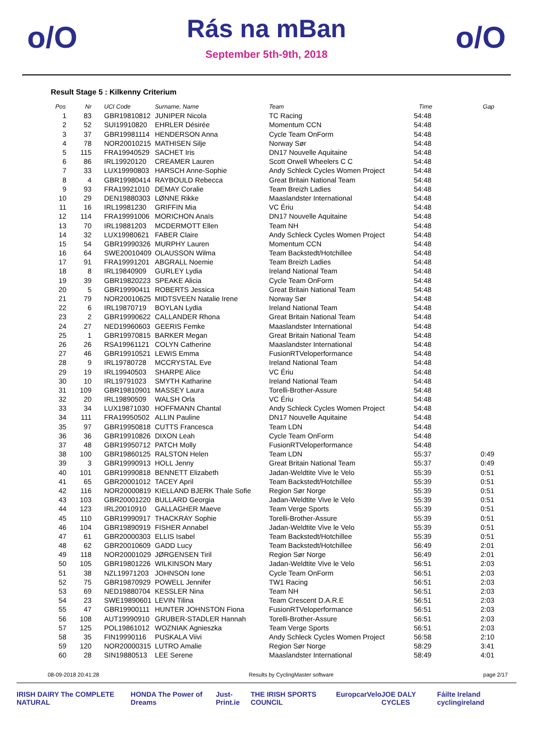o/O
Rás na mBan
September 5th-9th, 2018
o/O
Result Stage 5 : Kilkenny Criterium
| Pos | Nr | UCI Code | Surname, Name | Team | Time | Gap |
| --- | --- | --- | --- | --- | --- | --- |
| 1 | 83 | GBR19810812 | JUNIPER Nicola | TC Racing | 54:48 | |
| 2 | 52 | SUI19910820 | EHRLER Désirée | Momentum CCN | 54:48 | |
| 3 | 37 | GBR19981114 | HENDERSON Anna | Cycle Team OnForm | 54:48 | |
| 4 | 78 | NOR20010215 | MATHISEN Silje | Norway Sør | 54:48 | |
| 5 | 115 | FRA19940529 | SACHET Iris | DN17 Nouvelle Aquitaine | 54:48 | |
| 6 | 86 | IRL19920120 | CREAMER Lauren | Scott Orwell Wheelers C C | 54:48 | |
| 7 | 33 | LUX19990803 | HARSCH Anne-Sophie | Andy Schleck Cycles Women Project | 54:48 | |
| 8 | 4 | GBR19980414 | RAYBOULD Rebecca | Great Britain National Team | 54:48 | |
| 9 | 93 | FRA19921010 | DEMAY Coralie | Team Breizh Ladies | 54:48 | |
| 10 | 29 | DEN19880303 | LØNNE Rikke | Maaslandster International | 54:48 | |
| 11 | 16 | IRL19981230 | GRIFFIN Mia | VC Ériu | 54:48 | |
| 12 | 114 | FRA19991006 | MORICHON Anaïs | DN17 Nouvelle Aquitaine | 54:48 | |
| 13 | 70 | IRL19881203 | MCDERMOTT Ellen | Team NH | 54:48 | |
| 14 | 32 | LUX19980621 | FABER Claire | Andy Schleck Cycles Women Project | 54:48 | |
| 15 | 54 | GBR19990326 | MURPHY Lauren | Momentum CCN | 54:48 | |
| 16 | 64 | SWE20010409 | OLAUSSON Wilma | Team Backstedt/Hotchillee | 54:48 | |
| 17 | 91 | FRA19991201 | ABGRALL Noemie | Team Breizh Ladies | 54:48 | |
| 18 | 8 | IRL19840909 | GURLEY Lydia | Ireland National Team | 54:48 | |
| 19 | 39 | GBR19820223 | SPEAKE Alicia | Cycle Team OnForm | 54:48 | |
| 20 | 5 | GBR19990411 | ROBERTS Jessica | Great Britain National Team | 54:48 | |
| 21 | 79 | NOR20010625 | MIDTSVEEN Natalie Irene | Norway Sør | 54:48 | |
| 22 | 6 | IRL19870719 | BOYLAN Lydia | Ireland National Team | 54:48 | |
| 23 | 2 | GBR19990622 | CALLANDER Rhona | Great Britain National Team | 54:48 | |
| 24 | 27 | NED19960603 | GEERIS Femke | Maaslandster International | 54:48 | |
| 25 | 1 | GBR19970815 | BARKER Megan | Great Britain National Team | 54:48 | |
| 26 | 26 | RSA19961121 | COLYN Catherine | Maaslandster International | 54:48 | |
| 27 | 46 | GBR19910521 | LEWIS Emma | FusionRTVeloperformance | 54:48 | |
| 28 | 9 | IRL19780728 | MCCRYSTAL Eve | Ireland National Team | 54:48 | |
| 29 | 19 | IRL19940503 | SHARPE Alice | VC Ériu | 54:48 | |
| 30 | 10 | IRL19791023 | SMYTH Katharine | Ireland National Team | 54:48 | |
| 31 | 109 | GBR19810901 | MASSEY Laura | Torelli-Brother-Assure | 54:48 | |
| 32 | 20 | IRL19890509 | WALSH Orla | VC Ériu | 54:48 | |
| 33 | 34 | LUX19871030 | HOFFMANN Chantal | Andy Schleck Cycles Women Project | 54:48 | |
| 34 | 111 | FRA19950502 | ALLIN Pauline | DN17 Nouvelle Aquitaine | 54:48 | |
| 35 | 97 | GBR19950818 | CUTTS Francesca | Team LDN | 54:48 | |
| 36 | 36 | GBR19910826 | DIXON Leah | Cycle Team OnForm | 54:48 | |
| 37 | 48 | GBR19950712 | PATCH Molly | FusionRTVeloperformance | 54:48 | |
| 38 | 100 | GBR19860125 | RALSTON Helen | Team LDN | 55:37 | 0:49 |
| 39 | 3 | GBR19990913 | HOLL Jenny | Great Britain National Team | 55:37 | 0:49 |
| 40 | 101 | GBR19990818 | BENNETT Elizabeth | Jadan-Weldtite Vive le Velo | 55:39 | 0:51 |
| 41 | 65 | GBR20001012 | TACEY April | Team Backstedt/Hotchillee | 55:39 | 0:51 |
| 42 | 116 | NOR20000819 | KIELLAND BJERK Thale Sofie | Region Sør Norge | 55:39 | 0:51 |
| 43 | 103 | GBR20001220 | BULLARD Georgia | Jadan-Weldtite Vive le Velo | 55:39 | 0:51 |
| 44 | 123 | IRL20010910 | GALLAGHER Maeve | Team Verge Sports | 55:39 | 0:51 |
| 45 | 110 | GBR19990917 | THACKRAY Sophie | Torelli-Brother-Assure | 55:39 | 0:51 |
| 46 | 104 | GBR19890919 | FISHER Annabel | Jadan-Weldtite Vive le Velo | 55:39 | 0:51 |
| 47 | 61 | GBR20000303 | ELLIS Isabel | Team Backstedt/Hotchillee | 55:39 | 0:51 |
| 48 | 62 | GBR20010609 | GADD Lucy | Team Backstedt/Hotchillee | 56:49 | 2:01 |
| 49 | 118 | NOR20001029 | JØRGENSEN Tiril | Region Sør Norge | 56:49 | 2:01 |
| 50 | 105 | GBR19801226 | WILKINSON Mary | Jadan-Weldtite Vive le Velo | 56:51 | 2:03 |
| 51 | 38 | NZL19971203 | JOHNSON Ione | Cycle Team OnForm | 56:51 | 2:03 |
| 52 | 75 | GBR19870929 | POWELL Jennifer | TW1 Racing | 56:51 | 2:03 |
| 53 | 69 | NED19880704 | KESSLER Nina | Team NH | 56:51 | 2:03 |
| 54 | 23 | SWE19890601 | LEVIN Tilina | Team Crescent D.A.R.E | 56:51 | 2:03 |
| 55 | 47 | GBR19900111 | HUNTER JOHNSTON Fiona | FusionRTVeloperformance | 56:51 | 2:03 |
| 56 | 108 | AUT19990910 | GRUBER-STADLER Hannah | Torelli-Brother-Assure | 56:51 | 2:03 |
| 57 | 125 | POL19861012 | WOZNIAK Agnieszka | Team Verge Sports | 56:51 | 2:03 |
| 58 | 35 | FIN19990116 | PUSKALA Viivi | Andy Schleck Cycles Women Project | 56:58 | 2:10 |
| 59 | 120 | NOR20000315 | LUTRO Amalie | Region Sør Norge | 58:29 | 3:41 |
| 60 | 28 | SIN19880513 | LEE Serene | Maaslandster International | 58:49 | 4:01 |
08-09-2018 20:41:28 Results by CyclingMaster software page 2/17
IRISH DAIRY The COMPLETE NATURAL HONDA The Power of Dreams Just-Print.ie THE IRISH SPORTS COUNCIL Europcar Velo JOE DALY CYCLES Fáilte Ireland cyclingireland